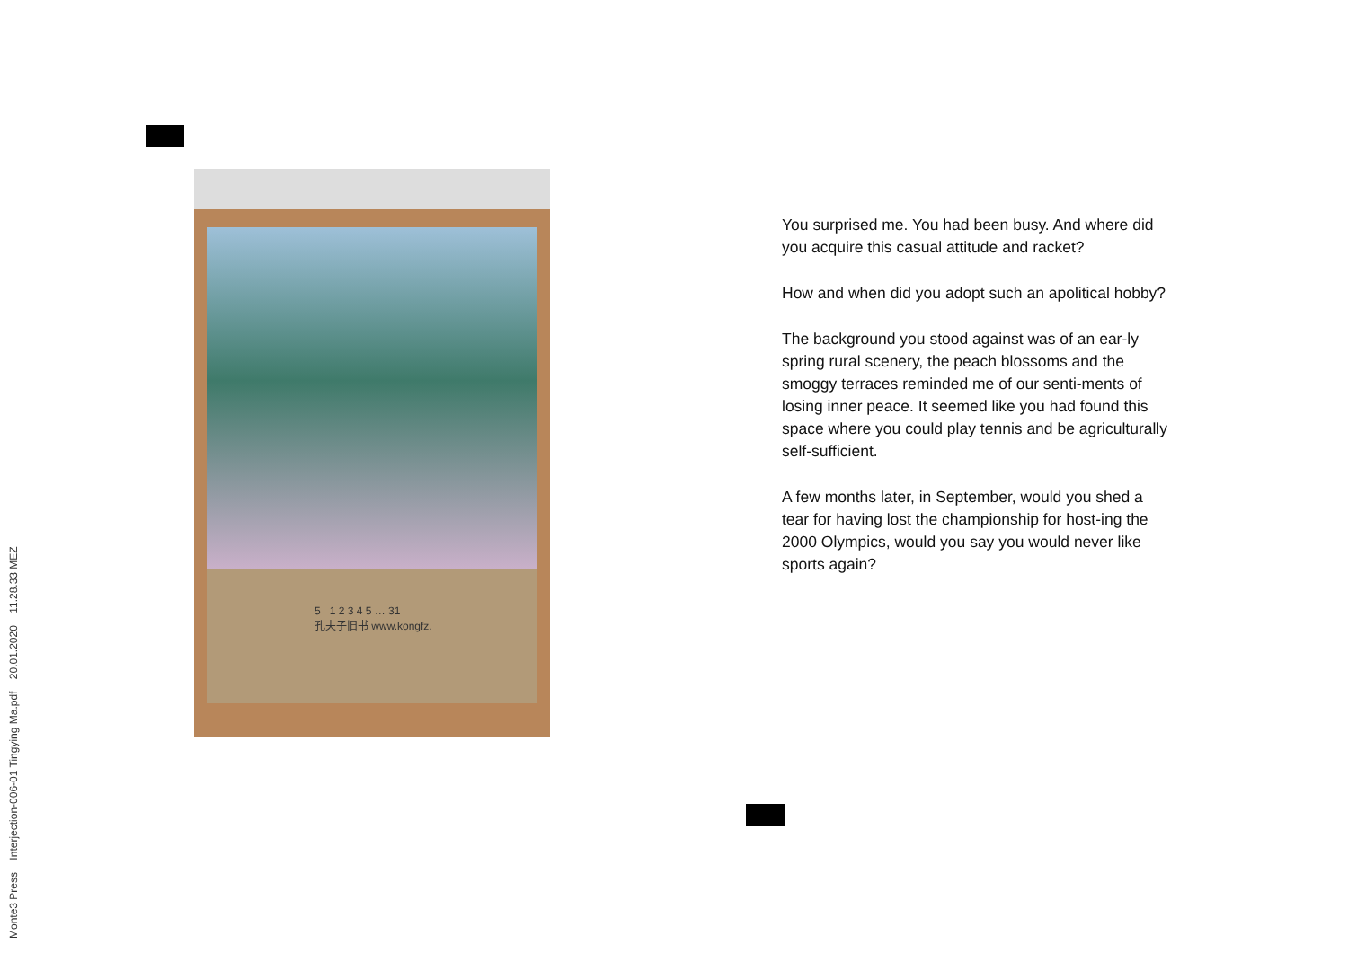Monte3 Press Interjection-006-01 Tingying Ma.pdf 20.01.2020 11.28.33 MEZ
5 1 2 3 4 5 … 31
孔夫子旧书 www.kongfz.
You surprised me. You had been busy. And where did you acquire this casual attitude and racket?
How and when did you adopt such an apolitical hobby?
The background you stood against was of an ear-ly spring rural scenery, the peach blossoms and the smoggy terraces reminded me of our senti-ments of losing inner peace. It seemed like you had found this space where you could play tennis and be agriculturally self-sufficient.
A few months later, in September, would you shed a tear for having lost the championship for host-ing the 2000 Olympics, would you say you would never like sports again?